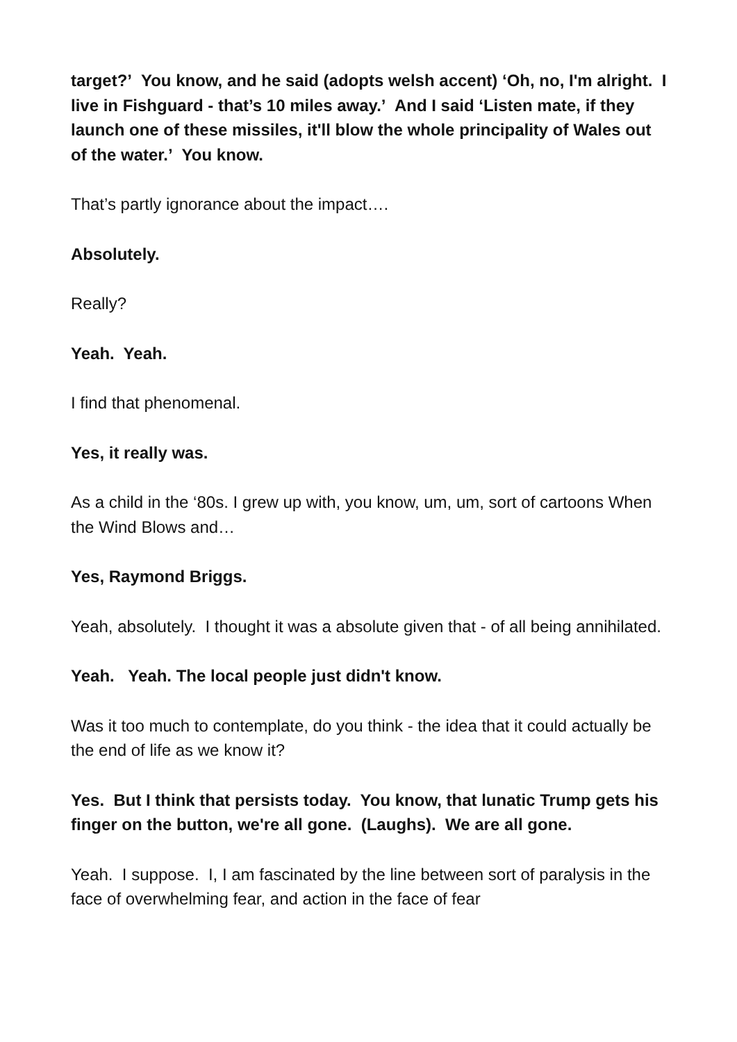target?’ You know, and he said (adopts welsh accent) ‘Oh, no, I'm alright. I live in Fishguard - that’s 10 miles away.’ And I said ‘Listen mate, if they launch one of these missiles, it'll blow the whole principality of Wales out of the water.’ You know.
That’s partly ignorance about the impact….
Absolutely.
Really?
Yeah. Yeah.
I find that phenomenal.
Yes, it really was.
As a child in the ‘80s. I grew up with, you know, um, um, sort of cartoons When the Wind Blows and…
Yes, Raymond Briggs.
Yeah, absolutely. I thought it was a absolute given that - of all being annihilated.
Yeah. Yeah. The local people just didn't know.
Was it too much to contemplate, do you think - the idea that it could actually be the end of life as we know it?
Yes. But I think that persists today. You know, that lunatic Trump gets his finger on the button, we're all gone. (Laughs). We are all gone.
Yeah. I suppose. I, I am fascinated by the line between sort of paralysis in the face of overwhelming fear, and action in the face of fear